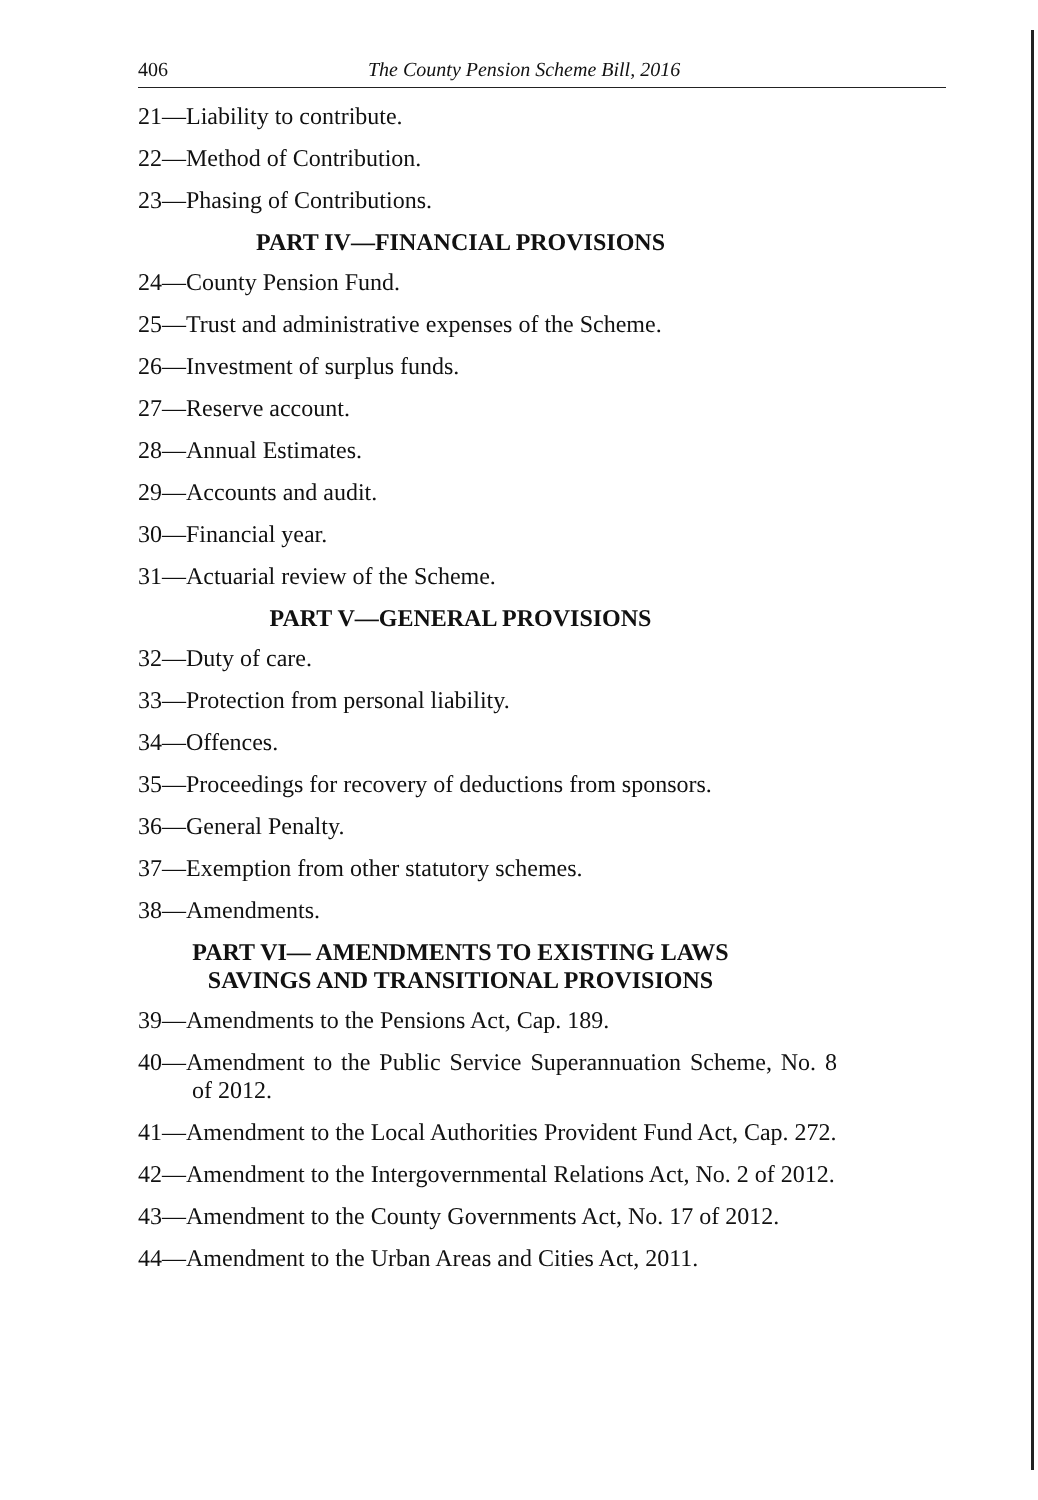406 The County Pension Scheme Bill, 2016
21—Liability to contribute.
22—Method of Contribution.
23—Phasing of Contributions.
PART IV—FINANCIAL PROVISIONS
24—County Pension Fund.
25—Trust and administrative expenses of the Scheme.
26—Investment of surplus funds.
27—Reserve account.
28—Annual Estimates.
29—Accounts and audit.
30—Financial year.
31—Actuarial review of the Scheme.
PART V—GENERAL PROVISIONS
32—Duty of care.
33—Protection from personal liability.
34—Offences.
35—Proceedings for recovery of deductions from sponsors.
36—General Penalty.
37—Exemption from other statutory schemes.
38—Amendments.
PART VI— AMENDMENTS TO EXISTING LAWS
SAVINGS AND TRANSITIONAL PROVISIONS
39—Amendments to the Pensions Act, Cap. 189.
40—Amendment to the Public Service Superannuation Scheme, No. 8 of 2012.
41—Amendment to the Local Authorities Provident Fund Act, Cap. 272.
42—Amendment to the Intergovernmental Relations Act, No. 2 of 2012.
43—Amendment to the County Governments Act, No. 17 of 2012.
44—Amendment to the Urban Areas and Cities Act, 2011.